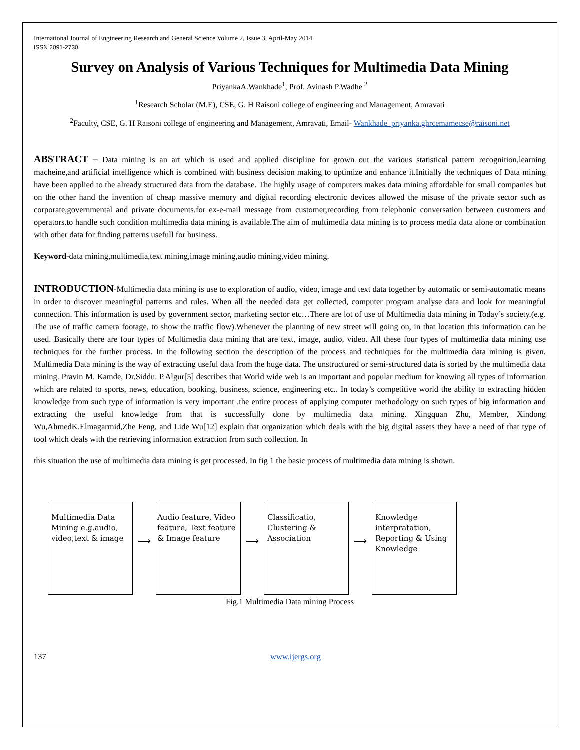International Journal of Engineering Research and General Science Volume 2, Issue 3, April-May 2014
ISSN 2091-2730
Survey on Analysis of Various Techniques for Multimedia Data Mining
PriyankaA.Wankhade<sup>1</sup>, Prof. Avinash P.Wadhe <sup>2</sup>
<sup>1</sup> Research Scholar (M.E), CSE, G. H Raisoni college of engineering and Management, Amravati
<sup>2</sup> Faculty, CSE, G. H Raisoni college of engineering and Management, Amravati, Email- Wankhade_priyanka.ghrcemamecse@raisoni.net
ABSTRACT – Data mining is an art which is used and applied discipline for grown out the various statistical pattern recognition,learning macheine,and artificial intelligence which is combined with business decision making to optimize and enhance it.Initially the techniques of Data mining have been applied to the already structured data from the database. The highly usage of computers makes data mining affordable for small companies but on the other hand the invention of cheap massive memory and digital recording electronic devices allowed the misuse of the private sector such as corporate,governmental and private documents.for ex-e-mail message from customer,recording from telephonic conversation between customers and operators.to handle such condition multimedia data mining is available.The aim of multimedia data mining is to process media data alone or combination with other data for finding patterns usefull for business.
Keyword-data mining,multimedia,text mining,image mining,audio mining,video mining.
INTRODUCTION-Multimedia data mining is use to exploration of audio, video, image and text data together by automatic or semi-automatic means in order to discover meaningful patterns and rules. When all the needed data get collected, computer program analyse data and look for meaningful connection. This information is used by government sector, marketing sector etc…There are lot of use of Multimedia data mining in Today’s society.(e.g. The use of traffic camera footage, to show the traffic flow).Whenever the planning of new street will going on, in that location this information can be used. Basically there are four types of Multimedia data mining that are text, image, audio, video. All these four types of multimedia data mining use techniques for the further process. In the following section the description of the process and techniques for the multimedia data mining is given. Multimedia Data mining is the way of extracting useful data from the huge data. The unstructured or semi-structured data is sorted by the multimedia data mining. Pravin M. Kamde, Dr.Siddu. P.Algur[5] describes that World wide web is an important and popular medium for knowing all types of information which are related to sports, news, education, booking, business, science, engineering etc.. In today’s competitive world the ability to extracting hidden knowledge from such type of information is very important .the entire process of applying computer methodology on such types of big information and extracting the useful knowledge from that is successfully done by multimedia data mining. Xingquan Zhu, Member, Xindong Wu,AhmedK.Elmagarmid,Zhe Feng, and Lide Wu[12] explain that organization which deals with the big digital assets they have a need of that type of tool which deals with the retrieving information extraction from such collection. In
this situation the use of multimedia data mining is get processed. In fig 1 the basic process of multimedia data mining is shown.
Multimedia Data Mining e.g.audio, video,text & image
⟶
Audio feature, Video feature, Text feature & Image feature
⟶
Classificatio, Clustering & Association
⟶
Knowledge interpratation, Reporting & Using Knowledge
Fig.1 Multimedia Data mining Process
137 www.ijergs.org